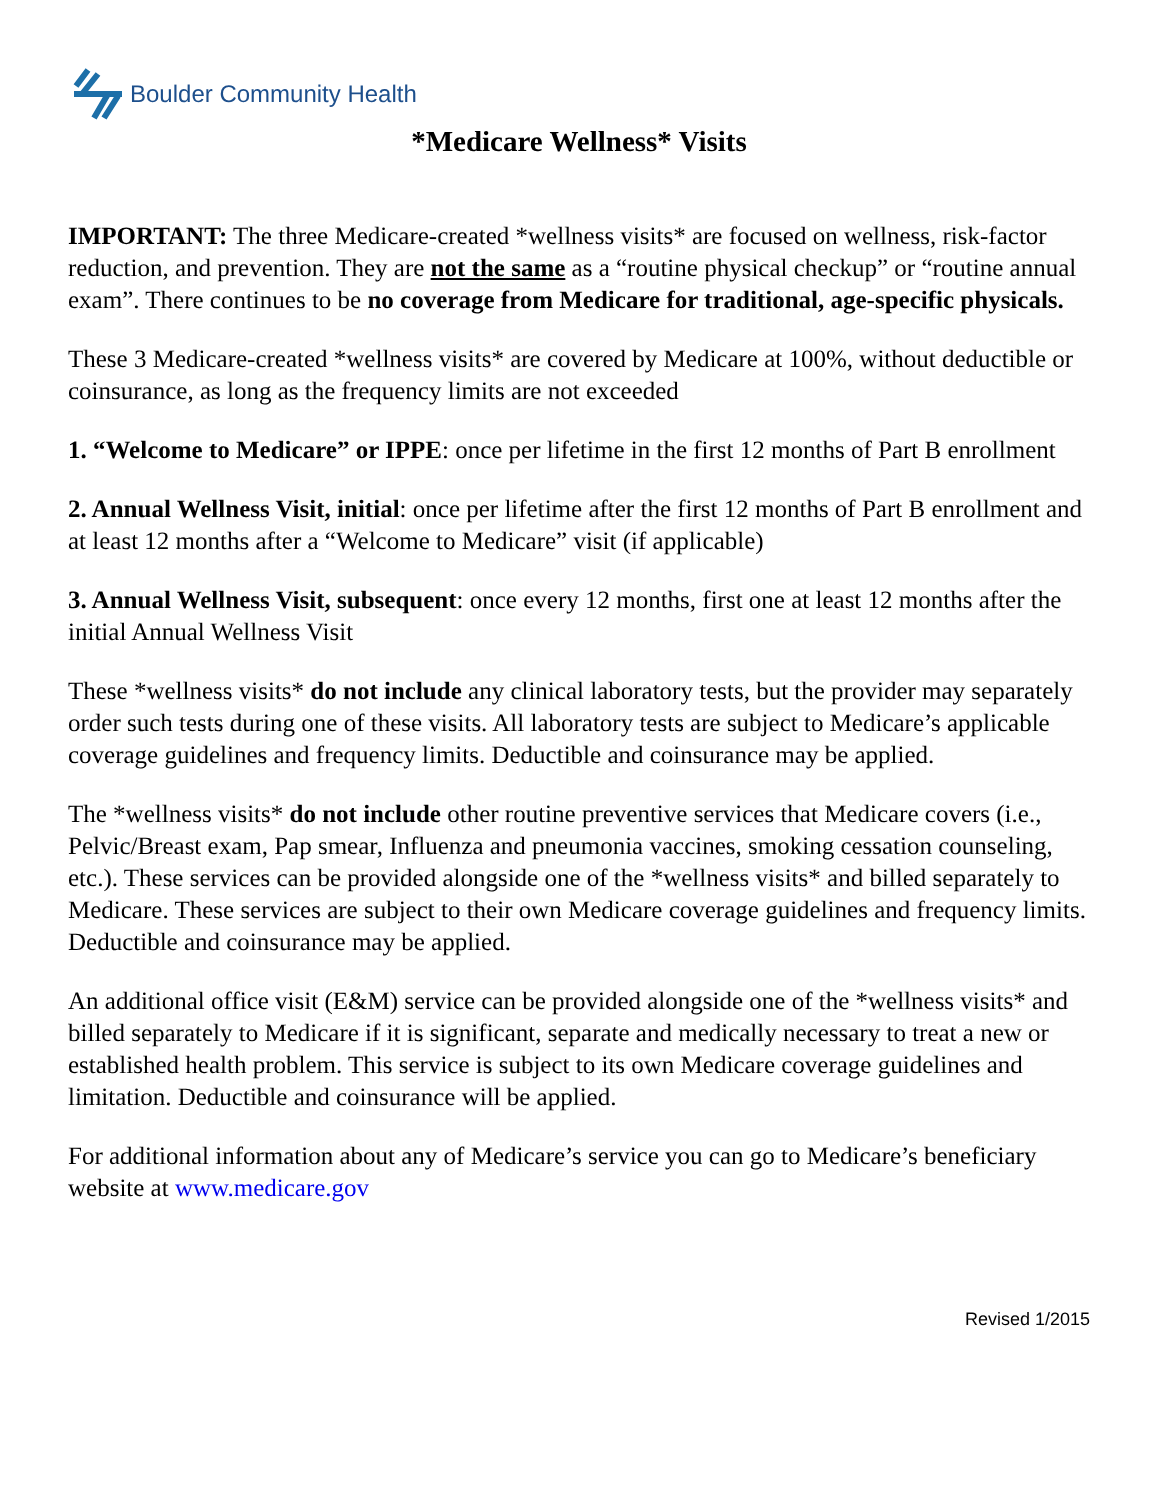Boulder Community Health
*Medicare Wellness* Visits
IMPORTANT: The three Medicare-created *wellness visits* are focused on wellness, risk-factor reduction, and prevention. They are not the same as a “routine physical checkup” or “routine annual exam”. There continues to be no coverage from Medicare for traditional, age-specific physicals.
These 3 Medicare-created *wellness visits* are covered by Medicare at 100%, without deductible or coinsurance, as long as the frequency limits are not exceeded
1. “Welcome to Medicare” or IPPE: once per lifetime in the first 12 months of Part B enrollment
2. Annual Wellness Visit, initial: once per lifetime after the first 12 months of Part B enrollment and at least 12 months after a “Welcome to Medicare” visit (if applicable)
3. Annual Wellness Visit, subsequent: once every 12 months, first one at least 12 months after the initial Annual Wellness Visit
These *wellness visits* do not include any clinical laboratory tests, but the provider may separately order such tests during one of these visits. All laboratory tests are subject to Medicare’s applicable coverage guidelines and frequency limits. Deductible and coinsurance may be applied.
The *wellness visits* do not include other routine preventive services that Medicare covers (i.e., Pelvic/Breast exam, Pap smear, Influenza and pneumonia vaccines, smoking cessation counseling, etc.). These services can be provided alongside one of the *wellness visits* and billed separately to Medicare. These services are subject to their own Medicare coverage guidelines and frequency limits. Deductible and coinsurance may be applied.
An additional office visit (E&M) service can be provided alongside one of the *wellness visits* and billed separately to Medicare if it is significant, separate and medically necessary to treat a new or established health problem. This service is subject to its own Medicare coverage guidelines and limitation. Deductible and coinsurance will be applied.
For additional information about any of Medicare’s service you can go to Medicare’s beneficiary website at www.medicare.gov
Revised 1/2015